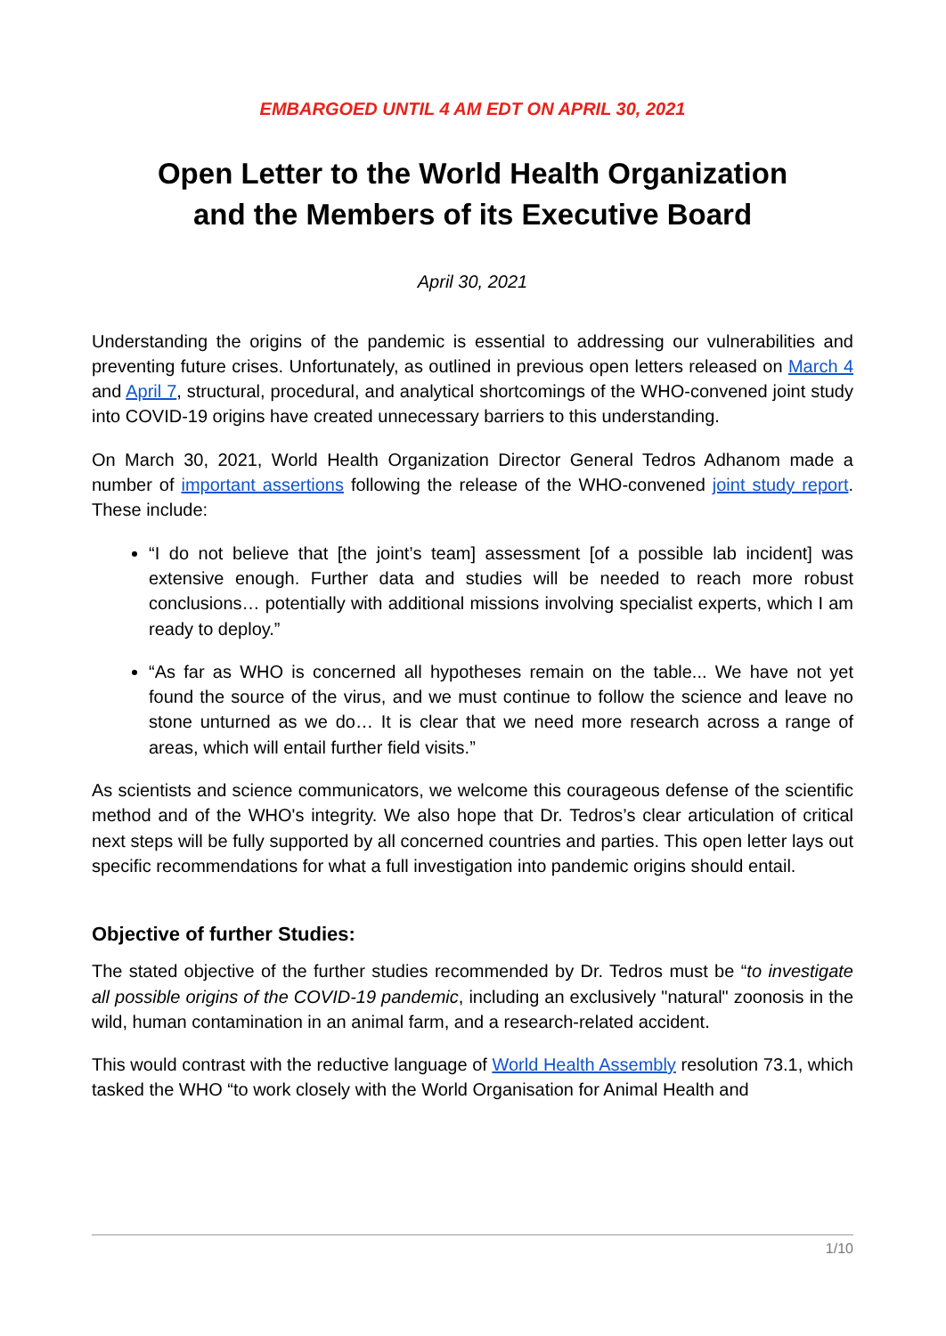EMBARGOED UNTIL 4 AM EDT ON APRIL 30, 2021
Open Letter to the World Health Organization
and the Members of its Executive Board
April 30, 2021
Understanding the origins of the pandemic is essential to addressing our vulnerabilities and preventing future crises. Unfortunately, as outlined in previous open letters released on March 4 and April 7, structural, procedural, and analytical shortcomings of the WHO-convened joint study into COVID-19 origins have created unnecessary barriers to this understanding.
On March 30, 2021, World Health Organization Director General Tedros Adhanom made a number of important assertions following the release of the WHO-convened joint study report. These include:
“I do not believe that [the joint’s team] assessment [of a possible lab incident] was extensive enough. Further data and studies will be needed to reach more robust conclusions… potentially with additional missions involving specialist experts, which I am ready to deploy.”
“As far as WHO is concerned all hypotheses remain on the table... We have not yet found the source of the virus, and we must continue to follow the science and leave no stone unturned as we do… It is clear that we need more research across a range of areas, which will entail further field visits.”
As scientists and science communicators, we welcome this courageous defense of the scientific method and of the WHO's integrity. We also hope that Dr. Tedros’s clear articulation of critical next steps will be fully supported by all concerned countries and parties. This open letter lays out specific recommendations for what a full investigation into pandemic origins should entail.
Objective of further Studies:
The stated objective of the further studies recommended by Dr. Tedros must be “to investigate all possible origins of the COVID-19 pandemic, including an exclusively "natural" zoonosis in the wild, human contamination in an animal farm, and a research-related accident.
This would contrast with the reductive language of World Health Assembly resolution 73.1, which tasked the WHO “to work closely with the World Organisation for Animal Health and
1/10